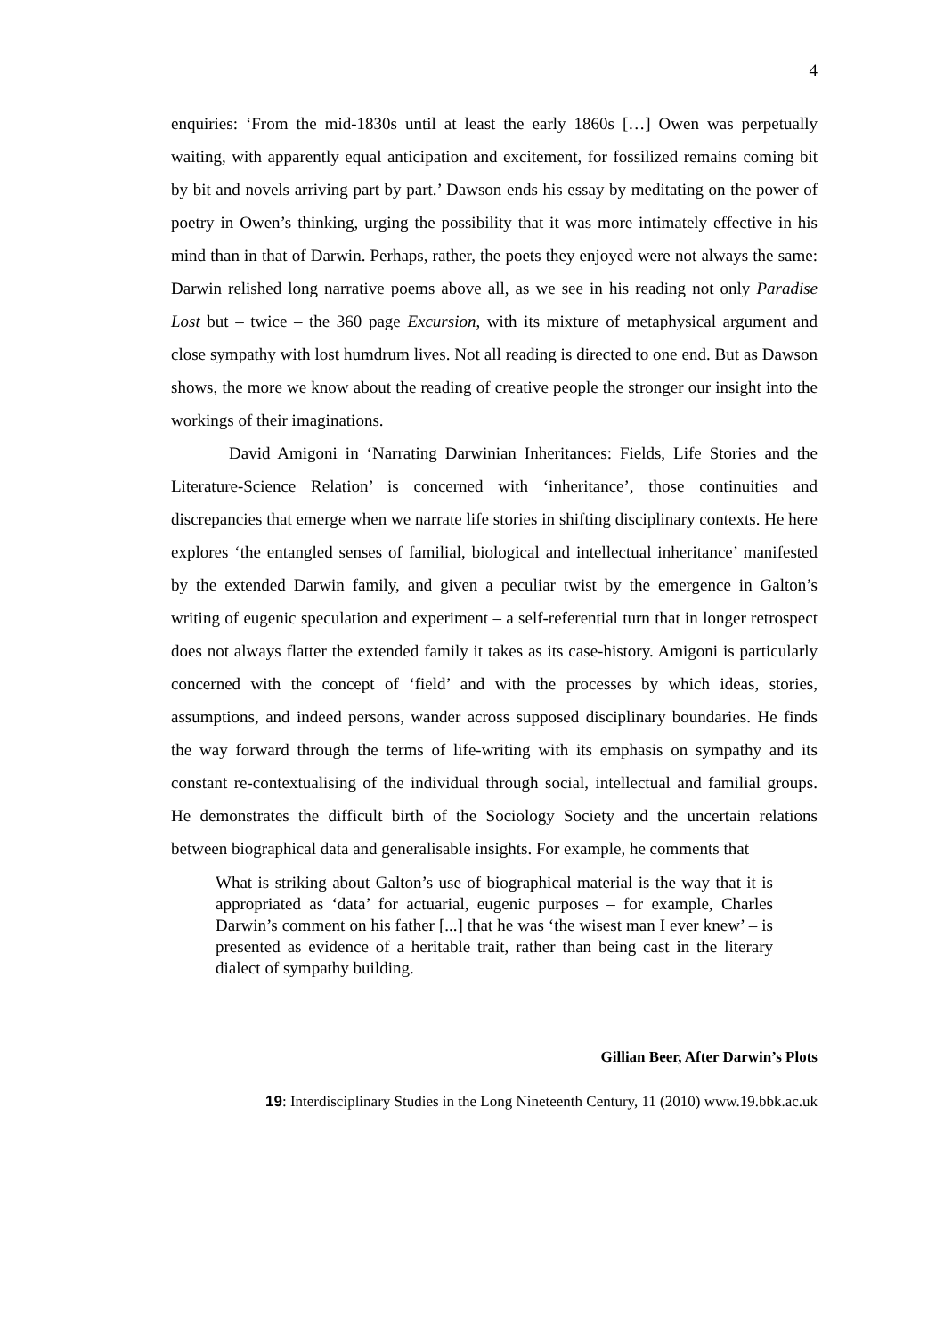4
enquiries: ‘From the mid-1830s until at least the early 1860s […] Owen was perpetually waiting, with apparently equal anticipation and excitement, for fossilized remains coming bit by bit and novels arriving part by part.’ Dawson ends his essay by meditating on the power of poetry in Owen’s thinking, urging the possibility that it was more intimately effective in his mind than in that of Darwin. Perhaps, rather, the poets they enjoyed were not always the same: Darwin relished long narrative poems above all, as we see in his reading not only Paradise Lost but – twice – the 360 page Excursion, with its mixture of metaphysical argument and close sympathy with lost humdrum lives. Not all reading is directed to one end. But as Dawson shows, the more we know about the reading of creative people the stronger our insight into the workings of their imaginations.
David Amigoni in ‘Narrating Darwinian Inheritances: Fields, Life Stories and the Literature-Science Relation’ is concerned with ‘inheritance’, those continuities and discrepancies that emerge when we narrate life stories in shifting disciplinary contexts. He here explores ‘the entangled senses of familial, biological and intellectual inheritance’ manifested by the extended Darwin family, and given a peculiar twist by the emergence in Galton’s writing of eugenic speculation and experiment – a self-referential turn that in longer retrospect does not always flatter the extended family it takes as its case-history. Amigoni is particularly concerned with the concept of ‘field’ and with the processes by which ideas, stories, assumptions, and indeed persons, wander across supposed disciplinary boundaries. He finds the way forward through the terms of life-writing with its emphasis on sympathy and its constant re-contextualising of the individual through social, intellectual and familial groups. He demonstrates the difficult birth of the Sociology Society and the uncertain relations between biographical data and generalisable insights. For example, he comments that
What is striking about Galton’s use of biographical material is the way that it is appropriated as ‘data’ for actuarial, eugenic purposes – for example, Charles Darwin’s comment on his father [...] that he was ‘the wisest man I ever knew’ – is presented as evidence of a heritable trait, rather than being cast in the literary dialect of sympathy building.
Gillian Beer, After Darwin’s Plots
19: Interdisciplinary Studies in the Long Nineteenth Century, 11 (2010) www.19.bbk.ac.uk